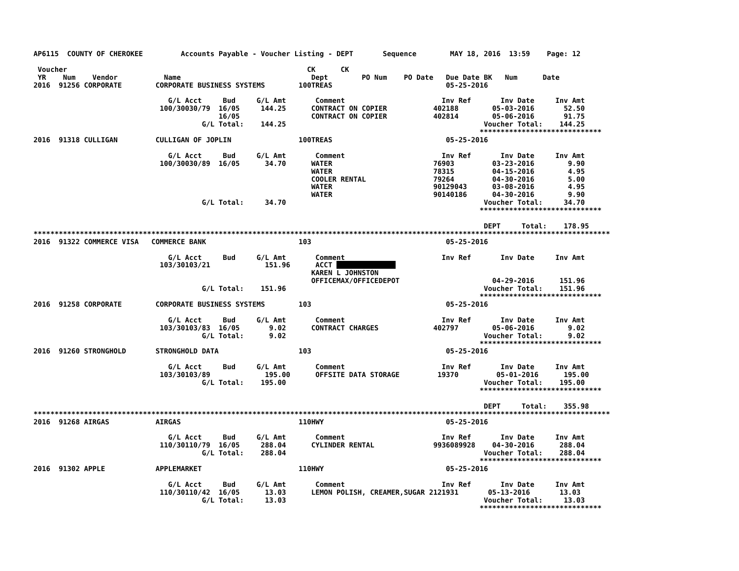AP6115  COUNTY OF CHEROKEE         Accounts Payable - Voucher Listing - DEPT       Sequence        MAY 18, 2016  13:59    Page: 12

 Voucher                                                         CK      CK
 YR    Num    Vendor           Name                               Dept        PO Num    PO Date   Due Date BK   Num      Date
2016  91256 CORPORATE        CORPORATE BUSINESS SYSTEMS        100TREAS                           05-25-2016

                                G/L Acct     Bud     G/L Amt       Comment                       Inv Ref       Inv Date     Inv Amt
                              100/30030/79  16/05     144.25      CONTRACT ON COPIER           402188        05-03-2016       52.50
                                            16/05                 CONTRACT ON COPIER           402814        05-06-2016       91.75
                                        G/L Total:    144.25                                               Voucher Total:    144.25
                                                                                                          *****************************
2016  91318 CULLIGAN         CULLIGAN OF JOPLIN                100TREAS                           05-25-2016

                                G/L Acct     Bud     G/L Amt       Comment                       Inv Ref       Inv Date     Inv Amt
                              100/30030/89  16/05      34.70      WATER                        76903         03-23-2016        9.90
                                                                  WATER                        78315         04-15-2016        4.95
                                                                  COOLER RENTAL                79264         04-30-2016        5.00
                                                                  WATER                        90129043      03-08-2016        4.95
                                                                  WATER                        90140186      04-30-2016        9.90
                                        G/L Total:     34.70                                               Voucher Total:     34.70
                                                                                                          *****************************

                                                                                                           DEPT     Total:    178.95
*****************************************************************************************************************************************
2016  91322 COMMERCE VISA   COMMERCE BANK                      103                                05-25-2016

                                G/L Acct     Bud     G/L Amt       Comment                       Inv Ref       Inv Date     Inv Amt
                              103/30103/21             151.96      ACCT               
                                                                  KAREN L JOHNSTON
                                                                  OFFICEMAX/OFFICEDEPOT                      04-29-2016      151.96
                                        G/L Total:    151.96                                               Voucher Total:    151.96
                                                                                                          *****************************
2016  91258 CORPORATE        CORPORATE BUSINESS SYSTEMS        103                                05-25-2016

                                G/L Acct     Bud     G/L Amt       Comment                       Inv Ref       Inv Date     Inv Amt
                              103/30103/83  16/05       9.02      CONTRACT CHARGES             402797        05-06-2016        9.02
                                        G/L Total:      9.02                                               Voucher Total:      9.02
                                                                                                          *****************************
2016  91260 STRONGHOLD       STRONGHOLD DATA                   103                                05-25-2016

                                G/L Acct     Bud     G/L Amt       Comment                       Inv Ref       Inv Date     Inv Amt
                              103/30103/89             195.00      OFFSITE DATA STORAGE         19370         05-01-2016      195.00
                                        G/L Total:    195.00                                               Voucher Total:    195.00
                                                                                                          *****************************

                                                                                                           DEPT     Total:    355.98
*****************************************************************************************************************************************
2016  91268 AIRGAS           AIRGAS                            110HWY                             05-25-2016

                                G/L Acct     Bud     G/L Amt       Comment                       Inv Ref       Inv Date     Inv Amt
                              110/30110/79  16/05     288.04      CYLINDER RENTAL              9936089928    04-30-2016      288.04
                                        G/L Total:    288.04                                               Voucher Total:    288.04
                                                                                                          *****************************
2016  91302 APPLE            APPLEMARKET                       110HWY                             05-25-2016

                                G/L Acct     Bud     G/L Amt       Comment                       Inv Ref       Inv Date     Inv Amt
                              110/30110/42  16/05      13.03      LEMON POLISH, CREAMER,SUGAR 2121931       05-13-2016       13.03
                                        G/L Total:     13.03                                               Voucher Total:     13.03
                                                                                                          *****************************